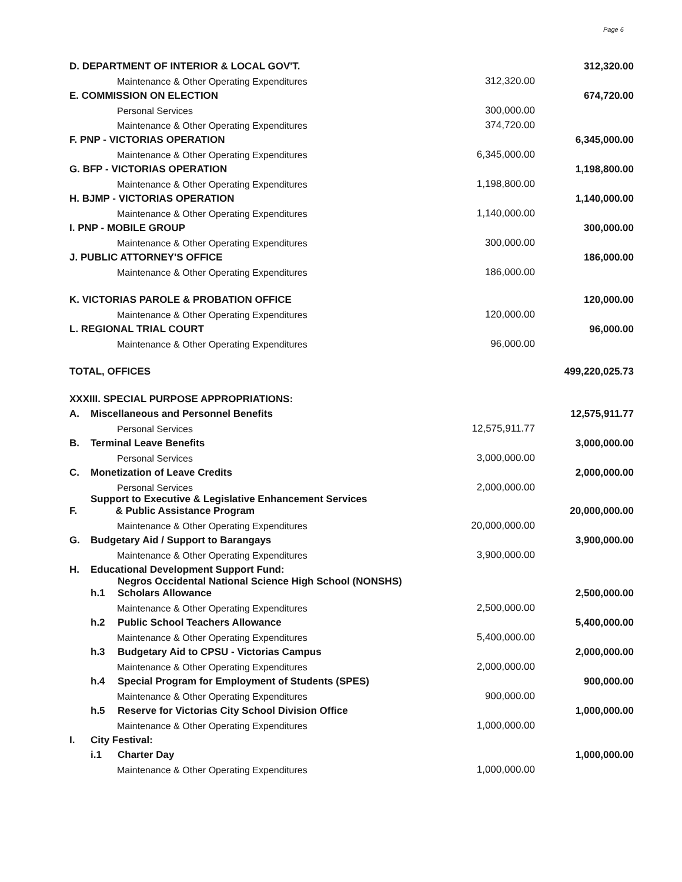Page 6
| D. DEPARTMENT OF INTERIOR & LOCAL GOV'T. | | | | 312,320.00 |
| Maintenance & Other Operating Expenditures | | | 312,320.00 | |
| E. COMMISSION ON ELECTION | | | | 674,720.00 |
| Personal Services | | | 300,000.00 | |
| Maintenance & Other Operating Expenditures | | | 374,720.00 | |
| F. PNP - VICTORIAS OPERATION | | | | 6,345,000.00 |
| Maintenance & Other Operating Expenditures | | | 6,345,000.00 | |
| G. BFP - VICTORIAS OPERATION | | | | 1,198,800.00 |
| Maintenance & Other Operating Expenditures | | | 1,198,800.00 | |
| H. BJMP - VICTORIAS OPERATION | | | | 1,140,000.00 |
| Maintenance & Other Operating Expenditures | | | 1,140,000.00 | |
| I. PNP - MOBILE GROUP | | | | 300,000.00 |
| Maintenance & Other Operating Expenditures | | | 300,000.00 | |
| J. PUBLIC ATTORNEY'S OFFICE | | | | 186,000.00 |
| Maintenance & Other Operating Expenditures | | | 186,000.00 | |
| K. VICTORIAS PAROLE & PROBATION OFFICE | | | | 120,000.00 |
| Maintenance & Other Operating Expenditures | | | 120,000.00 | |
| L. REGIONAL TRIAL COURT | | | | 96,000.00 |
| Maintenance & Other Operating Expenditures | | | 96,000.00 | |
| TOTAL, OFFICES | | | | 499,220,025.73 |
| XXXIII. SPECIAL PURPOSE APPROPRIATIONS: | | | | |
| A. | Miscellaneous and Personnel Benefits | | | 12,575,911.77 |
| Personal Services | | | 12,575,911.77 | |
| B. | Terminal Leave Benefits | | | 3,000,000.00 |
| Personal Services | | | 3,000,000.00 | |
| C. | Monetization of Leave Credits | | | 2,000,000.00 |
| Personal Services | | | 2,000,000.00 | |
| F. | Support to Executive & Legislative Enhancement Services & Public Assistance Program | | | 20,000,000.00 |
| Maintenance & Other Operating Expenditures | | | 20,000,000.00 | |
| G. | Budgetary Aid / Support to Barangays | | | 3,900,000.00 |
| Maintenance & Other Operating Expenditures | | | 3,900,000.00 | |
| H. | Educational Development Support Fund: | | | |
| | h.1 | Negros Occidental National Science High School (NONSHS) Scholars Allowance | | 2,500,000.00 |
| Maintenance & Other Operating Expenditures | | | 2,500,000.00 | |
| | h.2 | Public School Teachers Allowance | | 5,400,000.00 |
| Maintenance & Other Operating Expenditures | | | 5,400,000.00 | |
| | h.3 | Budgetary Aid to CPSU - Victorias Campus | | 2,000,000.00 |
| Maintenance & Other Operating Expenditures | | | 2,000,000.00 | |
| | h.4 | Special Program for Employment of Students (SPES) | | 900,000.00 |
| Maintenance & Other Operating Expenditures | | | 900,000.00 | |
| | h.5 | Reserve for Victorias City School Division Office | | 1,000,000.00 |
| Maintenance & Other Operating Expenditures | | | 1,000,000.00 | |
| I. | City Festival: | | | |
| | i.1 | Charter Day | | 1,000,000.00 |
| Maintenance & Other Operating Expenditures | | | 1,000,000.00 | |